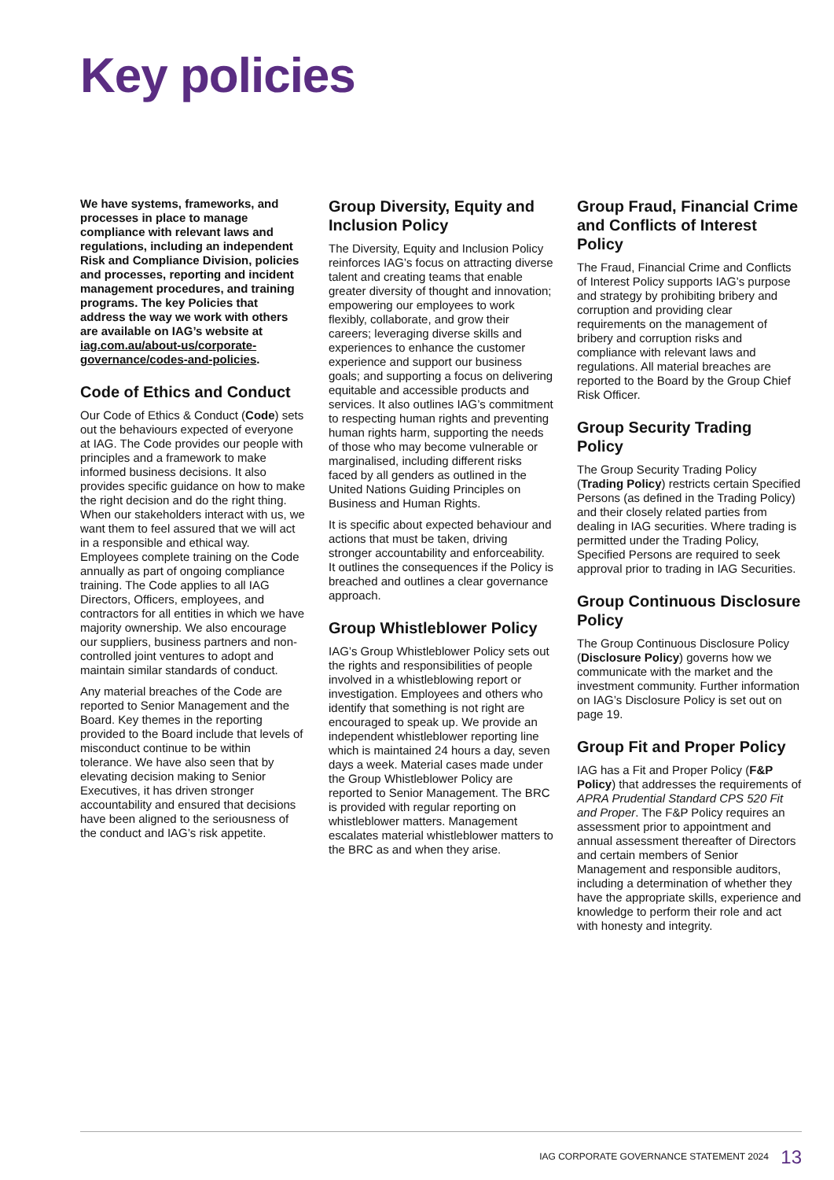Key policies
We have systems, frameworks, and processes in place to manage compliance with relevant laws and regulations, including an independent Risk and Compliance Division, policies and processes, reporting and incident management procedures, and training programs. The key Policies that address the way we work with others are available on IAG’s website at iag.com.au/about-us/corporate-governance/codes-and-policies.
Code of Ethics and Conduct
Our Code of Ethics & Conduct (Code) sets out the behaviours expected of everyone at IAG. The Code provides our people with principles and a framework to make informed business decisions. It also provides specific guidance on how to make the right decision and do the right thing. When our stakeholders interact with us, we want them to feel assured that we will act in a responsible and ethical way. Employees complete training on the Code annually as part of ongoing compliance training. The Code applies to all IAG Directors, Officers, employees, and contractors for all entities in which we have majority ownership. We also encourage our suppliers, business partners and non-controlled joint ventures to adopt and maintain similar standards of conduct.
Any material breaches of the Code are reported to Senior Management and the Board. Key themes in the reporting provided to the Board include that levels of misconduct continue to be within tolerance. We have also seen that by elevating decision making to Senior Executives, it has driven stronger accountability and ensured that decisions have been aligned to the seriousness of the conduct and IAG’s risk appetite.
Group Diversity, Equity and Inclusion Policy
The Diversity, Equity and Inclusion Policy reinforces IAG’s focus on attracting diverse talent and creating teams that enable greater diversity of thought and innovation; empowering our employees to work flexibly, collaborate, and grow their careers; leveraging diverse skills and experiences to enhance the customer experience and support our business goals; and supporting a focus on delivering equitable and accessible products and services. It also outlines IAG’s commitment to respecting human rights and preventing human rights harm, supporting the needs of those who may become vulnerable or marginalised, including different risks faced by all genders as outlined in the United Nations Guiding Principles on Business and Human Rights.
It is specific about expected behaviour and actions that must be taken, driving stronger accountability and enforceability. It outlines the consequences if the Policy is breached and outlines a clear governance approach.
Group Whistleblower Policy
IAG’s Group Whistleblower Policy sets out the rights and responsibilities of people involved in a whistleblowing report or investigation. Employees and others who identify that something is not right are encouraged to speak up. We provide an independent whistleblower reporting line which is maintained 24 hours a day, seven days a week. Material cases made under the Group Whistleblower Policy are reported to Senior Management. The BRC is provided with regular reporting on whistleblower matters. Management escalates material whistleblower matters to the BRC as and when they arise.
Group Fraud, Financial Crime and Conflicts of Interest Policy
The Fraud, Financial Crime and Conflicts of Interest Policy supports IAG’s purpose and strategy by prohibiting bribery and corruption and providing clear requirements on the management of bribery and corruption risks and compliance with relevant laws and regulations. All material breaches are reported to the Board by the Group Chief Risk Officer.
Group Security Trading Policy
The Group Security Trading Policy (Trading Policy) restricts certain Specified Persons (as defined in the Trading Policy) and their closely related parties from dealing in IAG securities. Where trading is permitted under the Trading Policy, Specified Persons are required to seek approval prior to trading in IAG Securities.
Group Continuous Disclosure Policy
The Group Continuous Disclosure Policy (Disclosure Policy) governs how we communicate with the market and the investment community. Further information on IAG’s Disclosure Policy is set out on page 19.
Group Fit and Proper Policy
IAG has a Fit and Proper Policy (F&P Policy) that addresses the requirements of APRA Prudential Standard CPS 520 Fit and Proper. The F&P Policy requires an assessment prior to appointment and annual assessment thereafter of Directors and certain members of Senior Management and responsible auditors, including a determination of whether they have the appropriate skills, experience and knowledge to perform their role and act with honesty and integrity.
IAG CORPORATE GOVERNANCE STATEMENT 2024 13